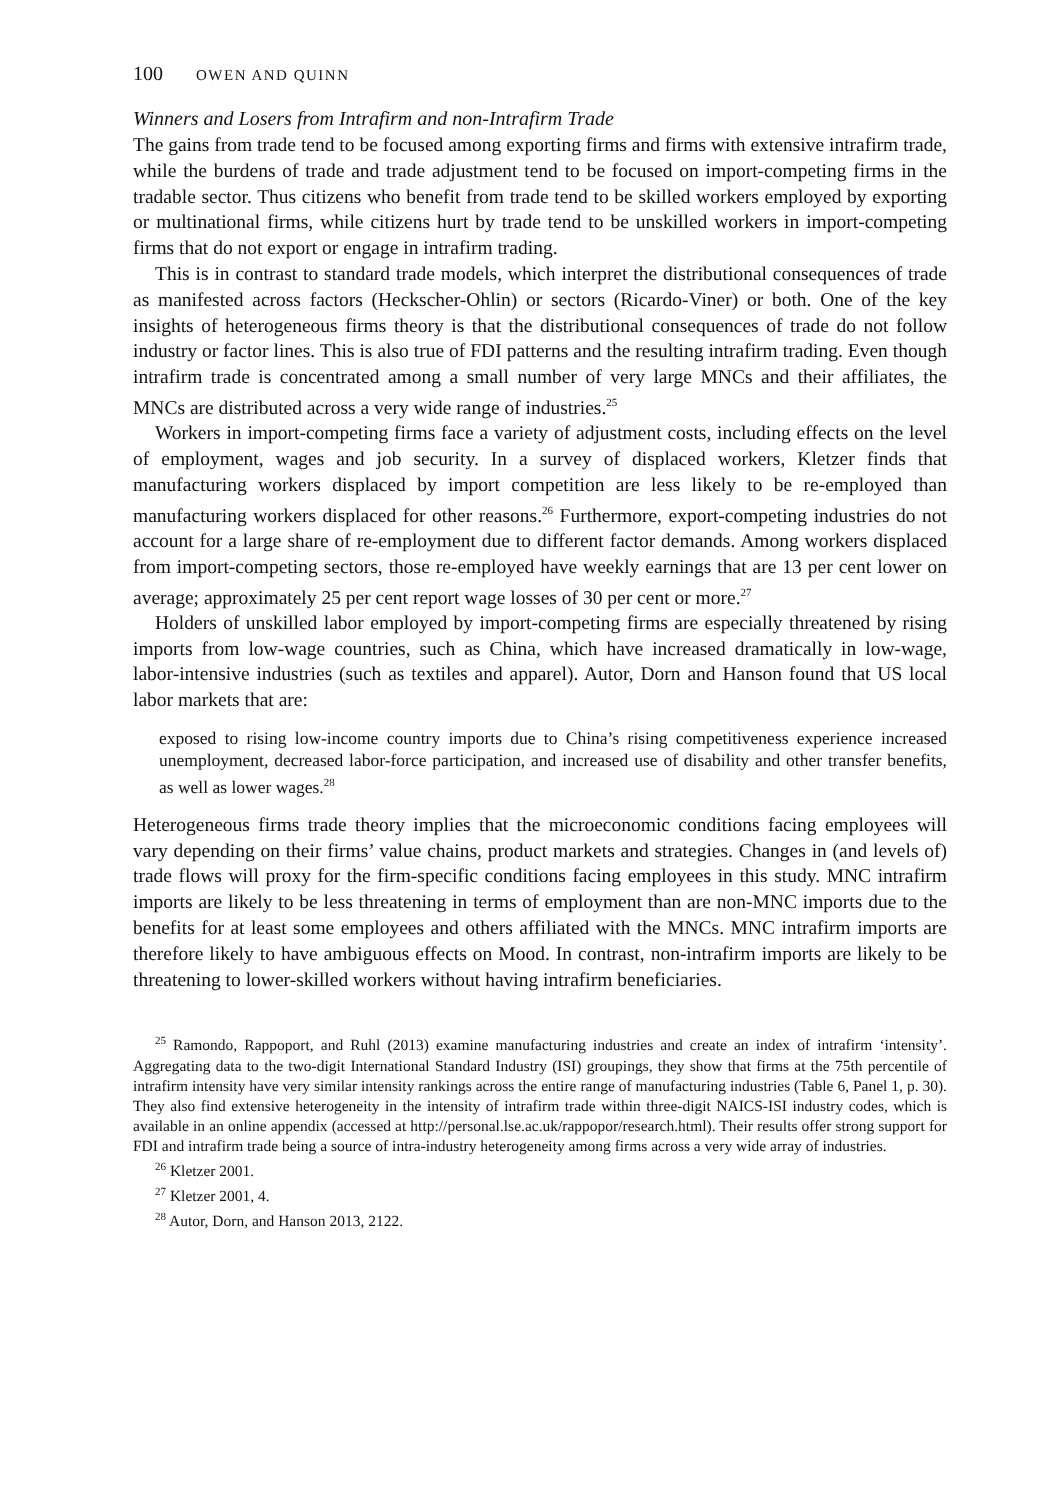100 OWEN AND QUINN
Winners and Losers from Intrafirm and non-Intrafirm Trade
The gains from trade tend to be focused among exporting firms and firms with extensive intrafirm trade, while the burdens of trade and trade adjustment tend to be focused on import-competing firms in the tradable sector. Thus citizens who benefit from trade tend to be skilled workers employed by exporting or multinational firms, while citizens hurt by trade tend to be unskilled workers in import-competing firms that do not export or engage in intrafirm trading.
This is in contrast to standard trade models, which interpret the distributional consequences of trade as manifested across factors (Heckscher-Ohlin) or sectors (Ricardo-Viner) or both. One of the key insights of heterogeneous firms theory is that the distributional consequences of trade do not follow industry or factor lines. This is also true of FDI patterns and the resulting intrafirm trading. Even though intrafirm trade is concentrated among a small number of very large MNCs and their affiliates, the MNCs are distributed across a very wide range of industries.<sup>25</sup>
Workers in import-competing firms face a variety of adjustment costs, including effects on the level of employment, wages and job security. In a survey of displaced workers, Kletzer finds that manufacturing workers displaced by import competition are less likely to be re-employed than manufacturing workers displaced for other reasons.<sup>26</sup> Furthermore, export-competing industries do not account for a large share of re-employment due to different factor demands. Among workers displaced from import-competing sectors, those re-employed have weekly earnings that are 13 per cent lower on average; approximately 25 per cent report wage losses of 30 per cent or more.<sup>27</sup>
Holders of unskilled labor employed by import-competing firms are especially threatened by rising imports from low-wage countries, such as China, which have increased dramatically in low-wage, labor-intensive industries (such as textiles and apparel). Autor, Dorn and Hanson found that US local labor markets that are:
exposed to rising low-income country imports due to China’s rising competitiveness experience increased unemployment, decreased labor-force participation, and increased use of disability and other transfer benefits, as well as lower wages.<sup>28</sup>
Heterogeneous firms trade theory implies that the microeconomic conditions facing employees will vary depending on their firms’ value chains, product markets and strategies. Changes in (and levels of) trade flows will proxy for the firm-specific conditions facing employees in this study. MNC intrafirm imports are likely to be less threatening in terms of employment than are non-MNC imports due to the benefits for at least some employees and others affiliated with the MNCs. MNC intrafirm imports are therefore likely to have ambiguous effects on Mood. In contrast, non-intrafirm imports are likely to be threatening to lower-skilled workers without having intrafirm beneficiaries.
<sup>25</sup> Ramondo, Rappoport, and Ruhl (2013) examine manufacturing industries and create an index of intrafirm ‘intensity’. Aggregating data to the two-digit International Standard Industry (ISI) groupings, they show that firms at the 75th percentile of intrafirm intensity have very similar intensity rankings across the entire range of manufacturing industries (Table 6, Panel 1, p. 30). They also find extensive heterogeneity in the intensity of intrafirm trade within three-digit NAICS-ISI industry codes, which is available in an online appendix (accessed at http://personal.lse.ac.uk/rappopor/research.html). Their results offer strong support for FDI and intrafirm trade being a source of intra-industry heterogeneity among firms across a very wide array of industries.
<sup>26</sup> Kletzer 2001.
<sup>27</sup> Kletzer 2001, 4.
<sup>28</sup> Autor, Dorn, and Hanson 2013, 2122.